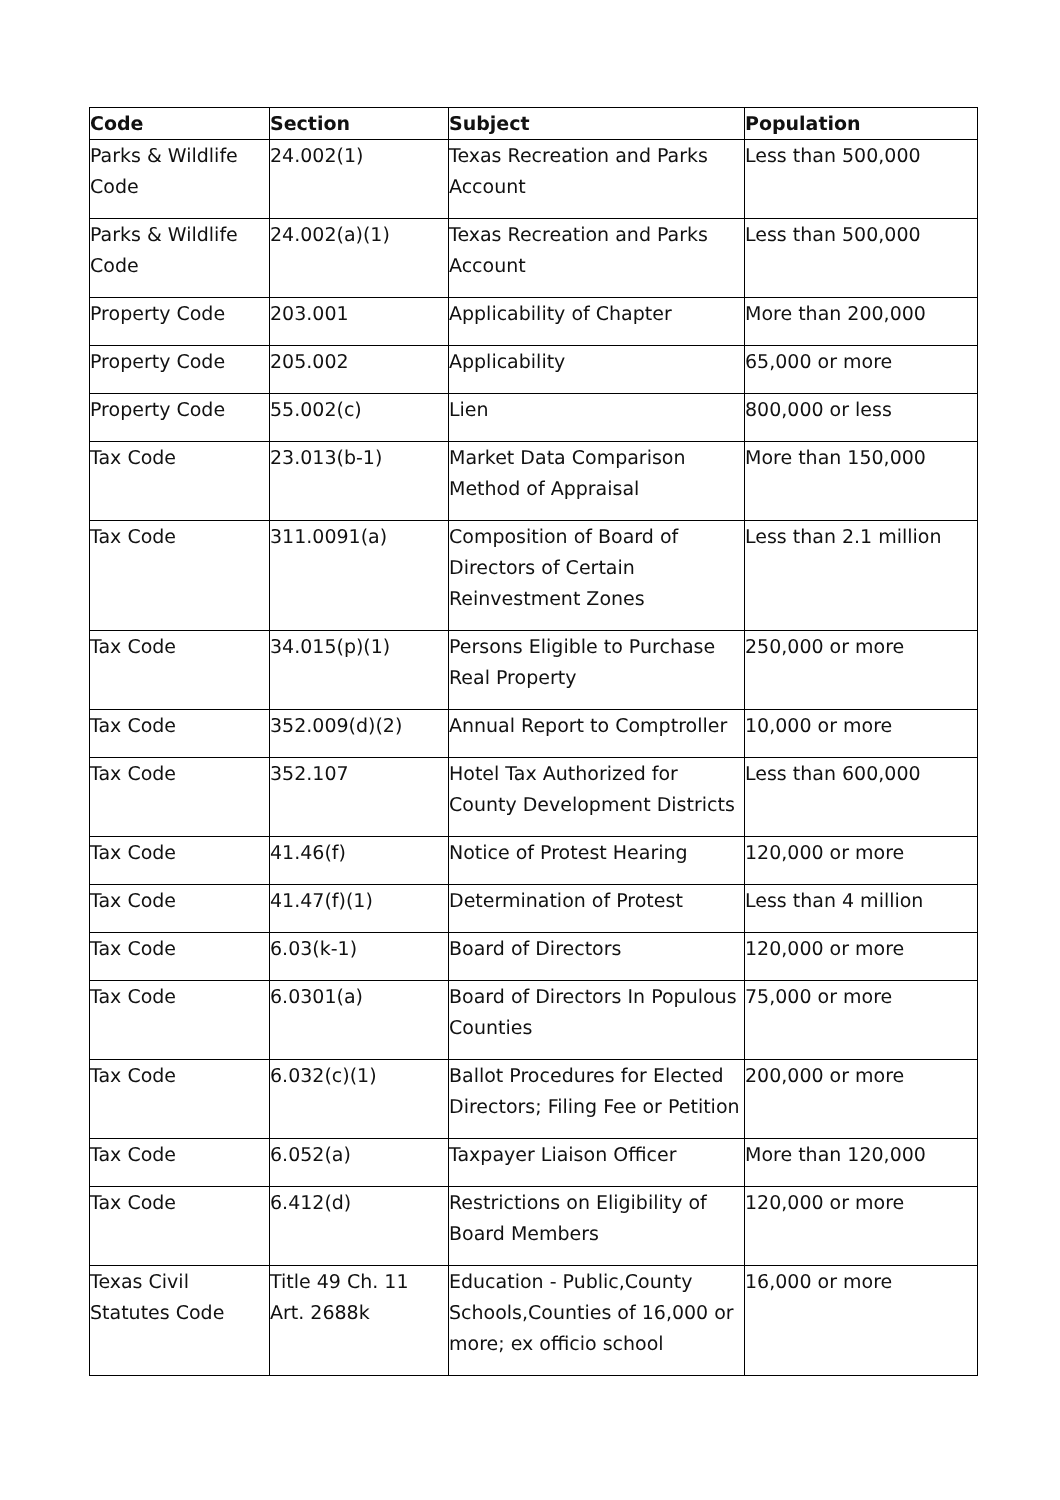| Code | Section | Subject | Population |
| --- | --- | --- | --- |
| Parks & Wildlife Code | 24.002(1) | Texas Recreation and Parks Account | Less than 500,000 |
| Parks & Wildlife Code | 24.002(a)(1) | Texas Recreation and Parks Account | Less than 500,000 |
| Property Code | 203.001 | Applicability of Chapter | More than 200,000 |
| Property Code | 205.002 | Applicability | 65,000 or more |
| Property Code | 55.002(c) | Lien | 800,000 or less |
| Tax Code | 23.013(b-1) | Market Data Comparison Method of Appraisal | More than 150,000 |
| Tax Code | 311.0091(a) | Composition of Board of Directors of Certain Reinvestment Zones | Less than 2.1 million |
| Tax Code | 34.015(p)(1) | Persons Eligible to Purchase Real Property | 250,000 or more |
| Tax Code | 352.009(d)(2) | Annual Report to Comptroller | 10,000 or more |
| Tax Code | 352.107 | Hotel Tax Authorized for County Development Districts | Less than 600,000 |
| Tax Code | 41.46(f) | Notice of Protest Hearing | 120,000 or more |
| Tax Code | 41.47(f)(1) | Determination of Protest | Less than 4 million |
| Tax Code | 6.03(k-1) | Board of Directors | 120,000 or more |
| Tax Code | 6.0301(a) | Board of Directors In Populous Counties | 75,000 or more |
| Tax Code | 6.032(c)(1) | Ballot Procedures for Elected Directors; Filing Fee or Petition | 200,000 or more |
| Tax Code | 6.052(a) | Taxpayer Liaison Officer | More than 120,000 |
| Tax Code | 6.412(d) | Restrictions on Eligibility of Board Members | 120,000 or more |
| Texas Civil Statutes Code | Title 49 Ch. 11 Art. 2688k | Education - Public,County Schools,Counties of 16,000 or more; ex officio school | 16,000 or more |